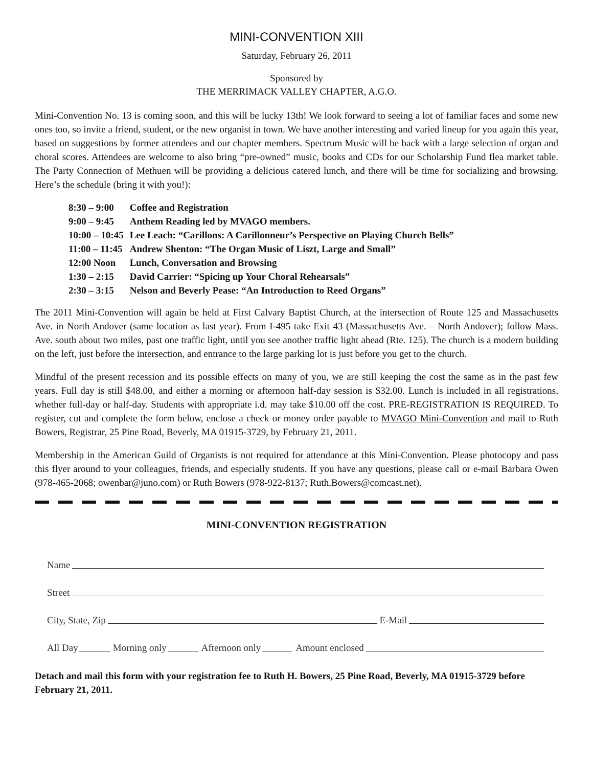MINI-CONVENTION XIII
Saturday, February 26, 2011
Sponsored by
THE MERRIMACK VALLEY CHAPTER, A.G.O.
Mini-Convention No. 13 is coming soon, and this will be lucky 13th! We look forward to seeing a lot of familiar faces and some new ones too, so invite a friend, student, or the new organist in town. We have another interesting and varied lineup for you again this year, based on suggestions by former attendees and our chapter members. Spectrum Music will be back with a large selection of organ and choral scores. Attendees are welcome to also bring “pre-owned” music, books and CDs for our Scholarship Fund flea market table. The Party Connection of Methuen will be providing a delicious catered lunch, and there will be time for socializing and browsing. Here’s the schedule (bring it with you!):
| 8:30 – 9:00 | Coffee and Registration |
| 9:00 – 9:45 | Anthem Reading led by MVAGO members. |
| 10:00 – 10:45 | Lee Leach: “Carillons: A Carillonneur’s Perspective on Playing Church Bells” |
| 11:00 – 11:45 | Andrew Shenton: “The Organ Music of Liszt, Large and Small” |
| 12:00 Noon | Lunch, Conversation and Browsing |
| 1:30 – 2:15 | David Carrier: “Spicing up Your Choral Rehearsals” |
| 2:30 – 3:15 | Nelson and Beverly Pease: “An Introduction to Reed Organs” |
The 2011 Mini-Convention will again be held at First Calvary Baptist Church, at the intersection of Route 125 and Massachusetts Ave. in North Andover (same location as last year). From I-495 take Exit 43 (Massachusetts Ave. – North Andover); follow Mass. Ave. south about two miles, past one traffic light, until you see another traffic light ahead (Rte. 125). The church is a modern building on the left, just before the intersection, and entrance to the large parking lot is just before you get to the church.
Mindful of the present recession and its possible effects on many of you, we are still keeping the cost the same as in the past few years. Full day is still $48.00, and either a morning or afternoon half-day session is $32.00. Lunch is included in all registrations, whether full-day or half-day. Students with appropriate i.d. may take $10.00 off the cost. PRE-REGISTRATION IS REQUIRED. To register, cut and complete the form below, enclose a check or money order payable to MVAGO Mini-Convention and mail to Ruth Bowers, Registrar, 25 Pine Road, Beverly, MA 01915-3729, by February 21, 2011.
Membership in the American Guild of Organists is not required for attendance at this Mini-Convention. Please photocopy and pass this flyer around to your colleagues, friends, and especially students. If you have any questions, please call or e-mail Barbara Owen (978-465-2068; owenbar@juno.com) or Ruth Bowers (978-922-8137; Ruth.Bowers@comcast.net).
MINI-CONVENTION REGISTRATION
Name
Street
City, State, Zip E-Mail
All Day Morning only Afternoon only Amount enclosed
Detach and mail this form with your registration fee to Ruth H. Bowers, 25 Pine Road, Beverly, MA 01915-3729 before February 21, 2011.